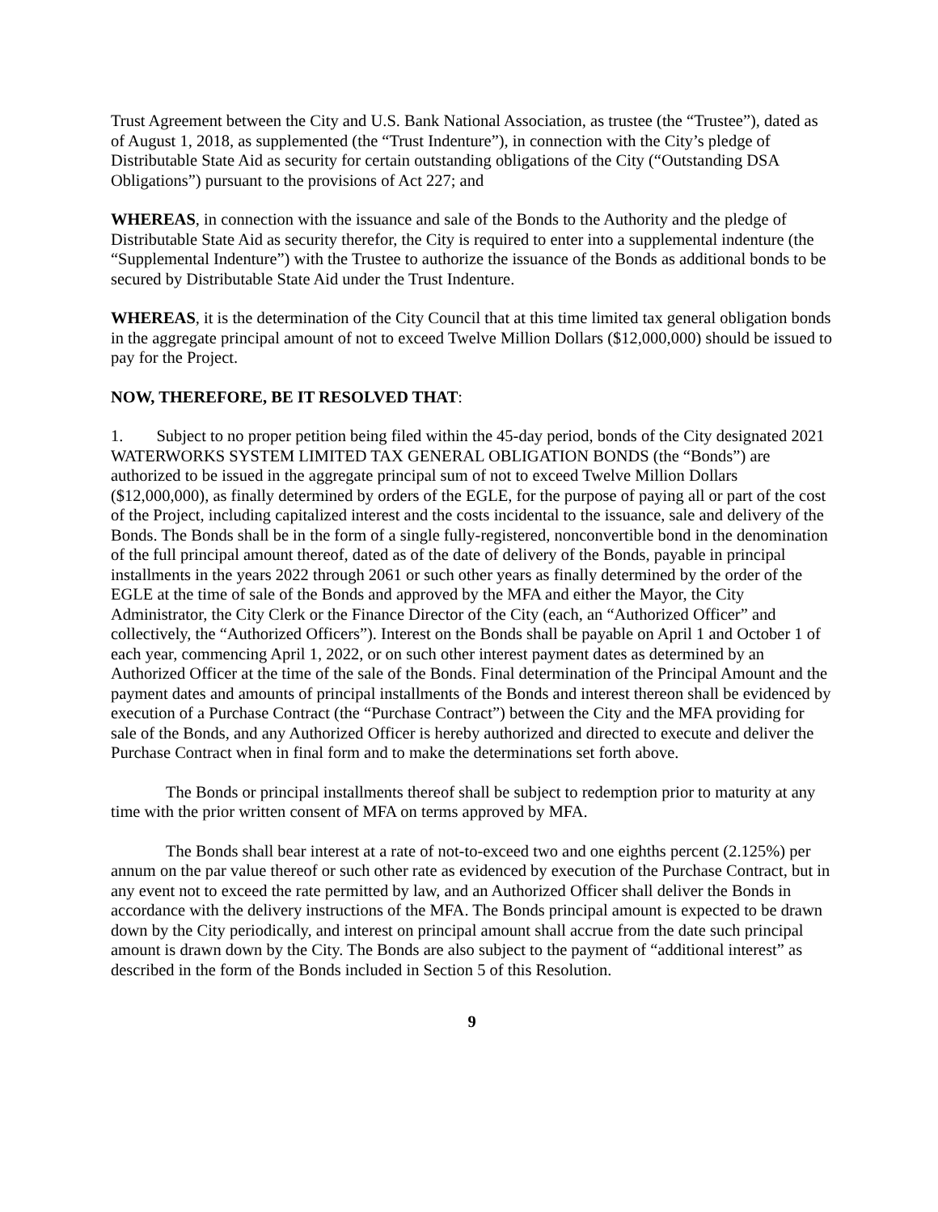Trust Agreement between the City and U.S. Bank National Association, as trustee (the “Trustee”), dated as of August 1, 2018, as supplemented (the “Trust Indenture”), in connection with the City’s pledge of Distributable State Aid as security for certain outstanding obligations of the City (“Outstanding DSA Obligations”) pursuant to the provisions of Act 227; and
WHEREAS, in connection with the issuance and sale of the Bonds to the Authority and the pledge of Distributable State Aid as security therefor, the City is required to enter into a supplemental indenture (the “Supplemental Indenture”) with the Trustee to authorize the issuance of the Bonds as additional bonds to be secured by Distributable State Aid under the Trust Indenture.
WHEREAS, it is the determination of the City Council that at this time limited tax general obligation bonds in the aggregate principal amount of not to exceed Twelve Million Dollars ($12,000,000) should be issued to pay for the Project.
NOW, THEREFORE, BE IT RESOLVED THAT:
1. Subject to no proper petition being filed within the 45-day period, bonds of the City designated 2021 WATERWORKS SYSTEM LIMITED TAX GENERAL OBLIGATION BONDS (the “Bonds”) are authorized to be issued in the aggregate principal sum of not to exceed Twelve Million Dollars ($12,000,000), as finally determined by orders of the EGLE, for the purpose of paying all or part of the cost of the Project, including capitalized interest and the costs incidental to the issuance, sale and delivery of the Bonds. The Bonds shall be in the form of a single fully-registered, nonconvertible bond in the denomination of the full principal amount thereof, dated as of the date of delivery of the Bonds, payable in principal installments in the years 2022 through 2061 or such other years as finally determined by the order of the EGLE at the time of sale of the Bonds and approved by the MFA and either the Mayor, the City Administrator, the City Clerk or the Finance Director of the City (each, an “Authorized Officer” and collectively, the “Authorized Officers”). Interest on the Bonds shall be payable on April 1 and October 1 of each year, commencing April 1, 2022, or on such other interest payment dates as determined by an Authorized Officer at the time of the sale of the Bonds. Final determination of the Principal Amount and the payment dates and amounts of principal installments of the Bonds and interest thereon shall be evidenced by execution of a Purchase Contract (the “Purchase Contract”) between the City and the MFA providing for sale of the Bonds, and any Authorized Officer is hereby authorized and directed to execute and deliver the Purchase Contract when in final form and to make the determinations set forth above.
The Bonds or principal installments thereof shall be subject to redemption prior to maturity at any time with the prior written consent of MFA on terms approved by MFA.
The Bonds shall bear interest at a rate of not-to-exceed two and one eighths percent (2.125%) per annum on the par value thereof or such other rate as evidenced by execution of the Purchase Contract, but in any event not to exceed the rate permitted by law, and an Authorized Officer shall deliver the Bonds in accordance with the delivery instructions of the MFA. The Bonds principal amount is expected to be drawn down by the City periodically, and interest on principal amount shall accrue from the date such principal amount is drawn down by the City. The Bonds are also subject to the payment of “additional interest” as described in the form of the Bonds included in Section 5 of this Resolution.
9